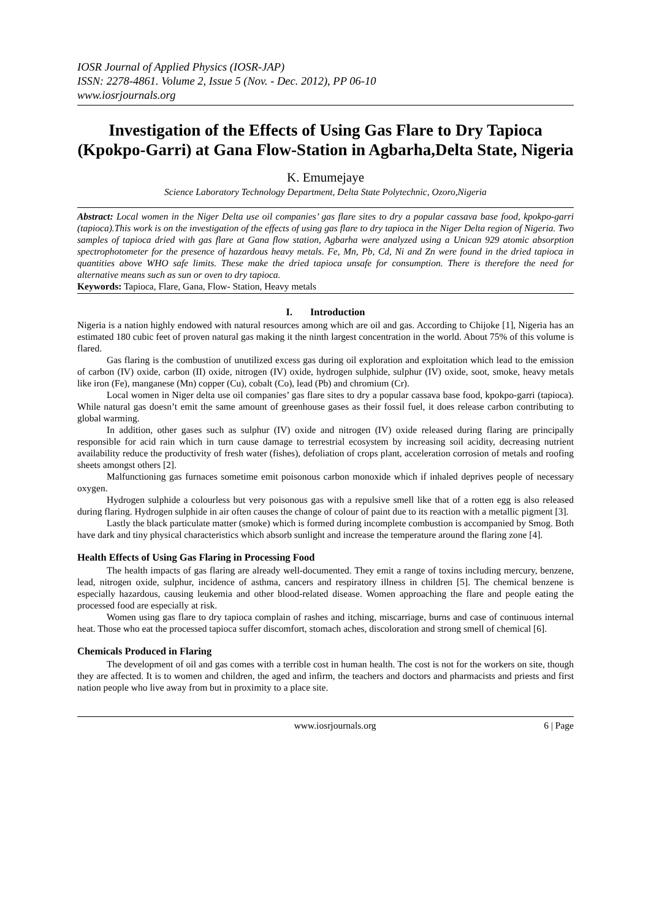IOSR Journal of Applied Physics (IOSR-JAP)
ISSN: 2278-4861. Volume 2, Issue 5 (Nov. - Dec. 2012), PP 06-10
www.iosrjournals.org
Investigation of the Effects of Using Gas Flare to Dry Tapioca (Kpokpo-Garri) at Gana Flow-Station in Agbarha,Delta State, Nigeria
K. Emumejaye
Science Laboratory Technology Department, Delta State Polytechnic, Ozoro,Nigeria
Abstract: Local women in the Niger Delta use oil companies’ gas flare sites to dry a popular cassava base food, kpokpo-garri (tapioca).This work is on the investigation of the effects of using gas flare to dry tapioca in the Niger Delta region of Nigeria. Two samples of tapioca dried with gas flare at Gana flow station, Agbarha were analyzed using a Unican 929 atomic absorption spectrophotometer for the presence of hazardous heavy metals. Fe, Mn, Pb, Cd, Ni and Zn were found in the dried tapioca in quantities above WHO safe limits. These make the dried tapioca unsafe for consumption. There is therefore the need for alternative means such as sun or oven to dry tapioca.
Keywords: Tapioca, Flare, Gana, Flow- Station, Heavy metals
I. Introduction
Nigeria is a nation highly endowed with natural resources among which are oil and gas. According to Chijoke [1], Nigeria has an estimated 180 cubic feet of proven natural gas making it the ninth largest concentration in the world. About 75% of this volume is flared.
Gas flaring is the combustion of unutilized excess gas during oil exploration and exploitation which lead to the emission of carbon (IV) oxide, carbon (II) oxide, nitrogen (IV) oxide, hydrogen sulphide, sulphur (IV) oxide, soot, smoke, heavy metals like iron (Fe), manganese (Mn) copper (Cu), cobalt (Co), lead (Pb) and chromium (Cr).
Local women in Niger delta use oil companies’ gas flare sites to dry a popular cassava base food, kpokpo-garri (tapioca). While natural gas doesn’t emit the same amount of greenhouse gases as their fossil fuel, it does release carbon contributing to global warming.
In addition, other gases such as sulphur (IV) oxide and nitrogen (IV) oxide released during flaring are principally responsible for acid rain which in turn cause damage to terrestrial ecosystem by increasing soil acidity, decreasing nutrient availability reduce the productivity of fresh water (fishes), defoliation of crops plant, acceleration corrosion of metals and roofing sheets amongst others [2].
Malfunctioning gas furnaces sometime emit poisonous carbon monoxide which if inhaled deprives people of necessary oxygen.
Hydrogen sulphide a colourless but very poisonous gas with a repulsive smell like that of a rotten egg is also released during flaring. Hydrogen sulphide in air often causes the change of colour of paint due to its reaction with a metallic pigment [3].
Lastly the black particulate matter (smoke) which is formed during incomplete combustion is accompanied by Smog. Both have dark and tiny physical characteristics which absorb sunlight and increase the temperature around the flaring zone [4].
Health Effects of Using Gas Flaring in Processing Food
The health impacts of gas flaring are already well-documented. They emit a range of toxins including mercury, benzene, lead, nitrogen oxide, sulphur, incidence of asthma, cancers and respiratory illness in children [5]. The chemical benzene is especially hazardous, causing leukemia and other blood-related disease. Women approaching the flare and people eating the processed food are especially at risk.
Women using gas flare to dry tapioca complain of rashes and itching, miscarriage, burns and case of continuous internal heat. Those who eat the processed tapioca suffer discomfort, stomach aches, discoloration and strong smell of chemical [6].
Chemicals Produced in Flaring
The development of oil and gas comes with a terrible cost in human health. The cost is not for the workers on site, though they are affected. It is to women and children, the aged and infirm, the teachers and doctors and pharmacists and priests and first nation people who live away from but in proximity to a place site.
www.iosrjournals.org 6 | Page